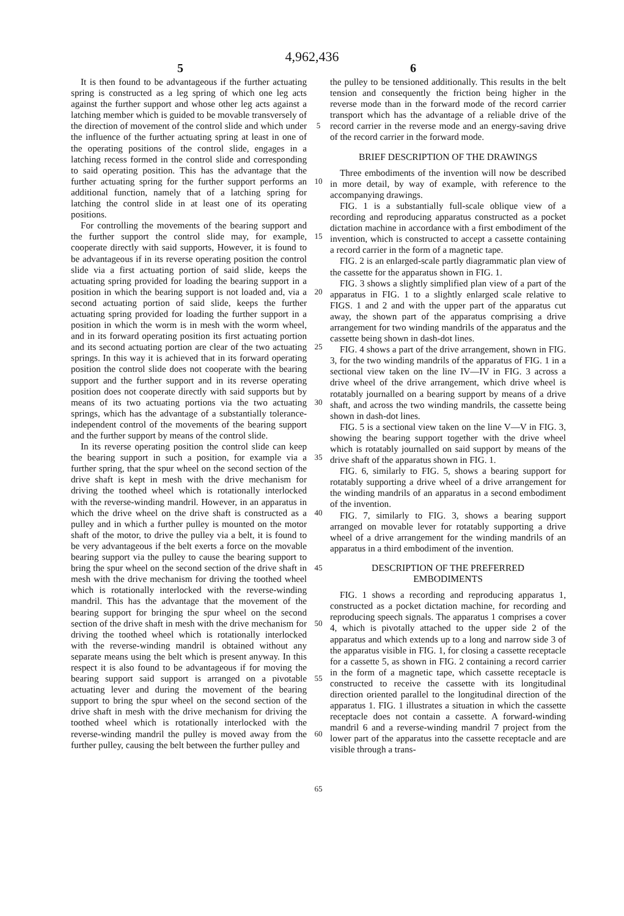4,962,436
5 6
It is then found to be advantageous if the further actuating spring is constructed as a leg spring of which one leg acts against the further support and whose other leg acts against a latching member which is guided to be movable transversely of the direction of movement of the control slide and which under the influence of the further actuating spring at least in one of the operating positions of the control slide, engages in a latching recess formed in the control slide and corresponding to said operating position. This has the advantage that the further actuating spring for the further support performs an additional function, namely that of a latching spring for latching the control slide in at least one of its operating positions.
For controlling the movements of the bearing support and the further support the control slide may, for example, cooperate directly with said supports, However, it is found to be advantageous if in its reverse operating position the control slide via a first actuating portion of said slide, keeps the actuating spring provided for loading the bearing support in a position in which the bearing support is not loaded and, via a second actuating portion of said slide, keeps the further actuating spring provided for loading the further support in a position in which the worm is in mesh with the worm wheel, and in its forward operating position its first actuating portion and its second actuating portion are clear of the two actuating springs. In this way it is achieved that in its forward operating position the control slide does not cooperate with the bearing support and the further support and in its reverse operating position does not cooperate directly with said supports but by means of its two actuating portions via the two actuating springs, which has the advantage of a substantially tolerance-independent control of the movements of the bearing support and the further support by means of the control slide.
In its reverse operating position the control slide can keep the bearing support in such a position, for example via a further spring, that the spur wheel on the second section of the drive shaft is kept in mesh with the drive mechanism for driving the toothed wheel which is rotationally interlocked with the reverse-winding mandril. However, in an apparatus in which the drive wheel on the drive shaft is constructed as a pulley and in which a further pulley is mounted on the motor shaft of the motor, to drive the pulley via a belt, it is found to be very advantageous if the belt exerts a force on the movable bearing support via the pulley to cause the bearing support to bring the spur wheel on the second section of the drive shaft in mesh with the drive mechanism for driving the toothed wheel which is rotationally interlocked with the reverse-winding mandril. This has the advantage that the movement of the bearing support for bringing the spur wheel on the second section of the drive shaft in mesh with the drive mechanism for driving the toothed wheel which is rotationally interlocked with the reverse-winding mandril is obtained without any separate means using the belt which is present anyway. In this respect it is also found to be advantageous if for moving the bearing support said support is arranged on a pivotable actuating lever and during the movement of the bearing support to bring the spur wheel on the second section of the drive shaft in mesh with the drive mechanism for driving the toothed wheel which is rotationally interlocked with the reverse-winding mandril the pulley is moved away from the further pulley, causing the belt between the further pulley and
5
10
15
20
25
30
35
40
45
50
55
60
65
the pulley to be tensioned additionally. This results in the belt tension and consequently the friction being higher in the reverse mode than in the forward mode of the record carrier transport which has the advantage of a reliable drive of the record carrier in the reverse mode and an energy-saving drive of the record carrier in the forward mode.
BRIEF DESCRIPTION OF THE DRAWINGS
Three embodiments of the invention will now be described in more detail, by way of example, with reference to the accompanying drawings.
FIG. 1 is a substantially full-scale oblique view of a recording and reproducing apparatus constructed as a pocket dictation machine in accordance with a first embodiment of the invention, which is constructed to accept a cassette containing a record carrier in the form of a magnetic tape.
FIG. 2 is an enlarged-scale partly diagrammatic plan view of the cassette for the apparatus shown in FIG. 1.
FIG. 3 shows a slightly simplified plan view of a part of the apparatus in FIG. 1 to a slightly enlarged scale relative to FIGS. 1 and 2 and with the upper part of the apparatus cut away, the shown part of the apparatus comprising a drive arrangement for two winding mandrils of the apparatus and the cassette being shown in dash-dot lines.
FIG. 4 shows a part of the drive arrangement, shown in FIG. 3, for the two winding mandrils of the apparatus of FIG. 1 in a sectional view taken on the line IV—IV in FIG. 3 across a drive wheel of the drive arrangement, which drive wheel is rotatably journalled on a bearing support by means of a drive shaft, and across the two winding mandrils, the cassette being shown in dash-dot lines.
FIG. 5 is a sectional view taken on the line V—V in FIG. 3, showing the bearing support together with the drive wheel which is rotatably journalled on said support by means of the drive shaft of the apparatus shown in FIG. 1.
FIG. 6, similarly to FIG. 5, shows a bearing support for rotatably supporting a drive wheel of a drive arrangement for the winding mandrils of an apparatus in a second embodiment of the invention.
FIG. 7, similarly to FIG. 3, shows a bearing support arranged on movable lever for rotatably supporting a drive wheel of a drive arrangement for the winding mandrils of an apparatus in a third embodiment of the invention.
DESCRIPTION OF THE PREFERRED
EMBODIMENTS
FIG. 1 shows a recording and reproducing apparatus 1, constructed as a pocket dictation machine, for recording and reproducing speech signals. The apparatus 1 comprises a cover 4, which is pivotally attached to the upper side 2 of the apparatus and which extends up to a long and narrow side 3 of the apparatus visible in FIG. 1, for closing a cassette receptacle for a cassette 5, as shown in FIG. 2 containing a record carrier in the form of a magnetic tape, which cassette receptacle is constructed to receive the cassette with its longitudinal direction oriented parallel to the longitudinal direction of the apparatus 1. FIG. 1 illustrates a situation in which the cassette receptacle does not contain a cassette. A forward-winding mandril 6 and a reverse-winding mandril 7 project from the lower part of the apparatus into the cassette receptacle and are visible through a trans-